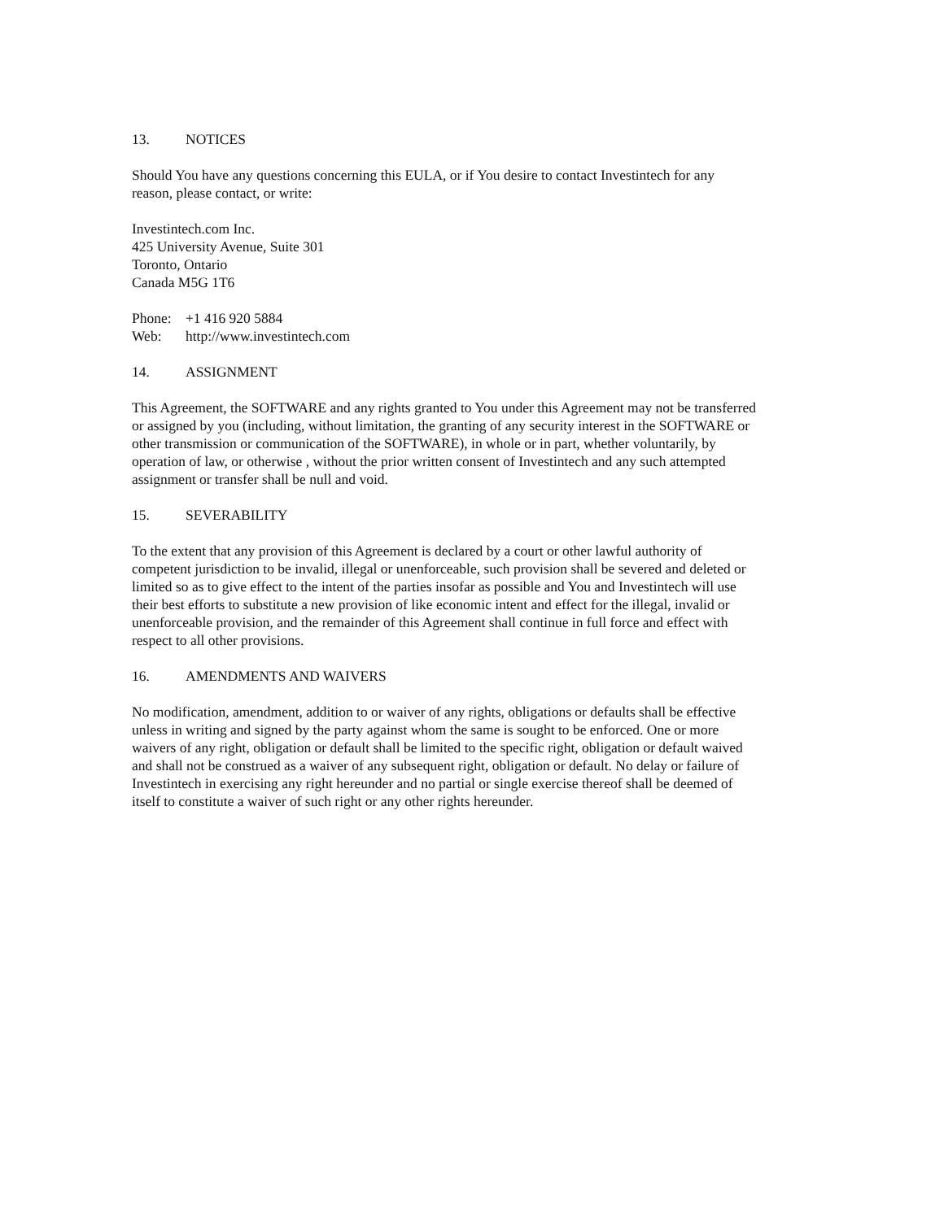13. NOTICES
Should You have any questions concerning this EULA, or if You desire to contact Investintech for any
reason, please contact, or write:
Investintech.com Inc.
425 University Avenue, Suite 301
Toronto, Ontario
Canada M5G 1T6
Phone: +1 416 920 5884
Web: http://www.investintech.com
14. ASSIGNMENT
This Agreement, the SOFTWARE and any rights granted to You under this Agreement may not be transferred
or assigned by you (including, without limitation, the granting of any security interest in the SOFTWARE or
other transmission or communication of the SOFTWARE), in whole or in part, whether voluntarily, by
operation of law, or otherwise , without the prior written consent of Investintech and any such attempted
assignment or transfer shall be null and void.
15. SEVERABILITY
To the extent that any provision of this Agreement is declared by a court or other lawful authority of
competent jurisdiction to be invalid, illegal or unenforceable, such provision shall be severed and deleted or
limited so as to give effect to the intent of the parties insofar as possible and You and Investintech will use
their best efforts to substitute a new provision of like economic intent and effect for the illegal, invalid or
unenforceable provision, and the remainder of this Agreement shall continue in full force and effect with
respect to all other provisions.
16. AMENDMENTS AND WAIVERS
No modification, amendment, addition to or waiver of any rights, obligations or defaults shall be effective
unless in writing and signed by the party against whom the same is sought to be enforced. One or more
waivers of any right, obligation or default shall be limited to the specific right, obligation or default waived
and shall not be construed as a waiver of any subsequent right, obligation or default. No delay or failure of
Investintech in exercising any right hereunder and no partial or single exercise thereof shall be deemed of
itself to constitute a waiver of such right or any other rights hereunder.